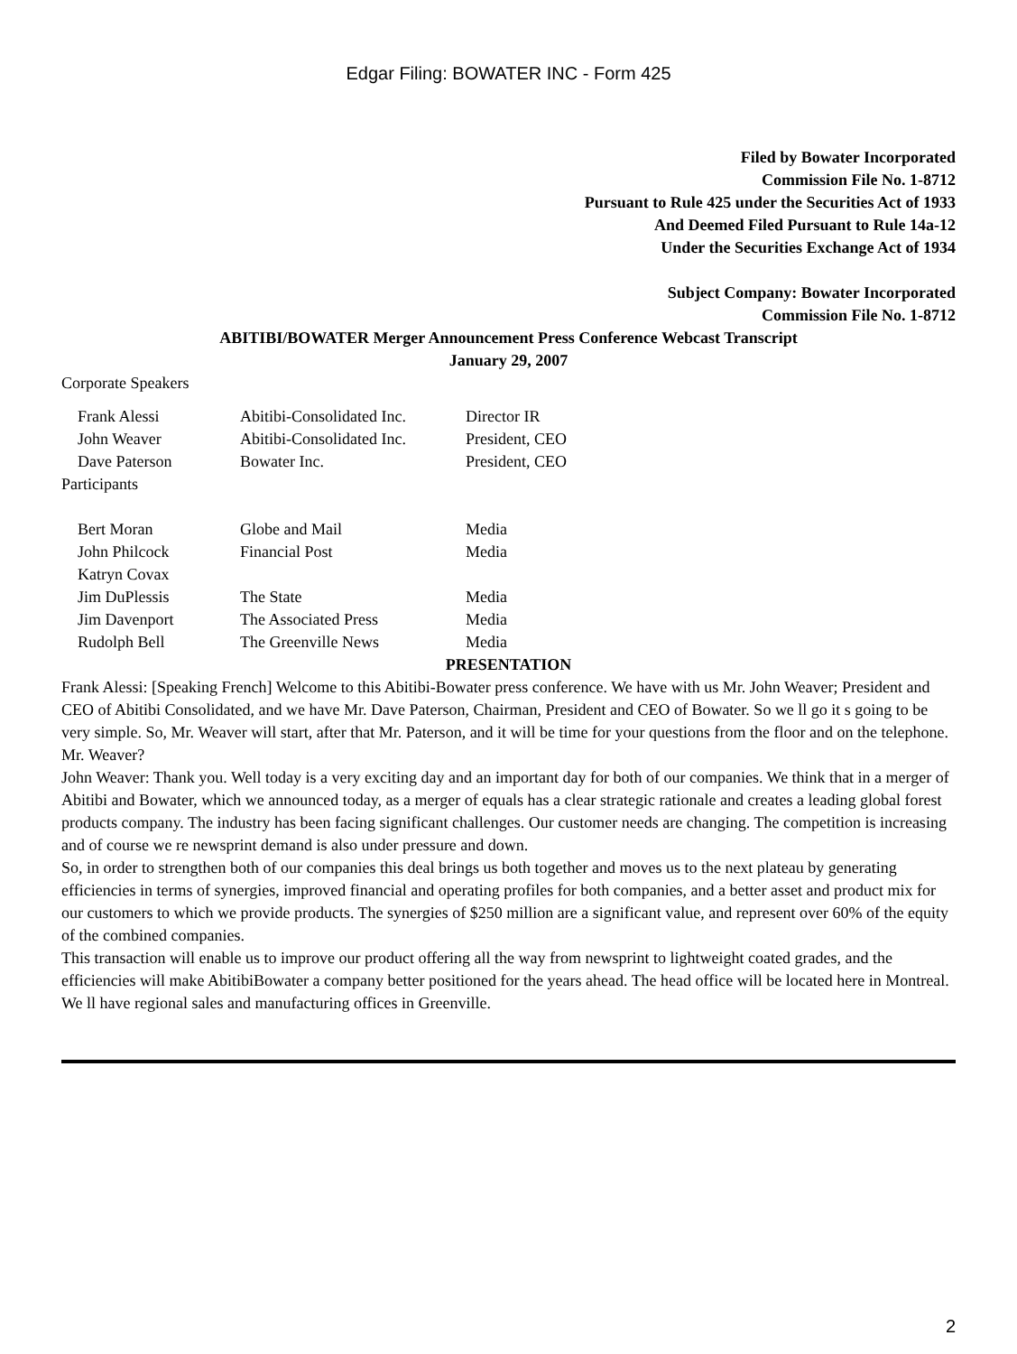Edgar Filing: BOWATER INC - Form 425
Filed by Bowater Incorporated
Commission File No. 1-8712
Pursuant to Rule 425 under the Securities Act of 1933
And Deemed Filed Pursuant to Rule 14a-12
Under the Securities Exchange Act of 1934
Subject Company: Bowater Incorporated
Commission File No. 1-8712
ABITIBI/BOWATER Merger Announcement Press Conference Webcast Transcript
January 29, 2007
Corporate Speakers
| Frank Alessi | Abitibi-Consolidated Inc. | Director IR |
| John Weaver | Abitibi-Consolidated Inc. | President, CEO |
| Dave Paterson | Bowater Inc. | President, CEO |
Participants
| Bert Moran | Globe and Mail | Media |
| John Philcock | Financial Post | Media |
| Katryn Covax | | |
| Jim DuPlessis | The State | Media |
| Jim Davenport | The Associated Press | Media |
| Rudolph Bell | The Greenville News | Media |
PRESENTATION
Frank Alessi: [Speaking French] Welcome to this Abitibi-Bowater press conference. We have with us Mr. John Weaver; President and CEO of Abitibi Consolidated, and we have Mr. Dave Paterson, Chairman, President and CEO of Bowater. So we ll go it s going to be very simple. So, Mr. Weaver will start, after that Mr. Paterson, and it will be time for your questions from the floor and on the telephone. Mr. Weaver?
John Weaver: Thank you. Well today is a very exciting day and an important day for both of our companies. We think that in a merger of Abitibi and Bowater, which we announced today, as a merger of equals has a clear strategic rationale and creates a leading global forest products company. The industry has been facing significant challenges. Our customer needs are changing. The competition is increasing and of course we re newsprint demand is also under pressure and down.
So, in order to strengthen both of our companies this deal brings us both together and moves us to the next plateau by generating efficiencies in terms of synergies, improved financial and operating profiles for both companies, and a better asset and product mix for our customers to which we provide products. The synergies of $250 million are a significant value, and represent over 60% of the equity of the combined companies.
This transaction will enable us to improve our product offering all the way from newsprint to lightweight coated grades, and the efficiencies will make AbitibiBowater a company better positioned for the years ahead. The head office will be located here in Montreal. We ll have regional sales and manufacturing offices in Greenville.
2